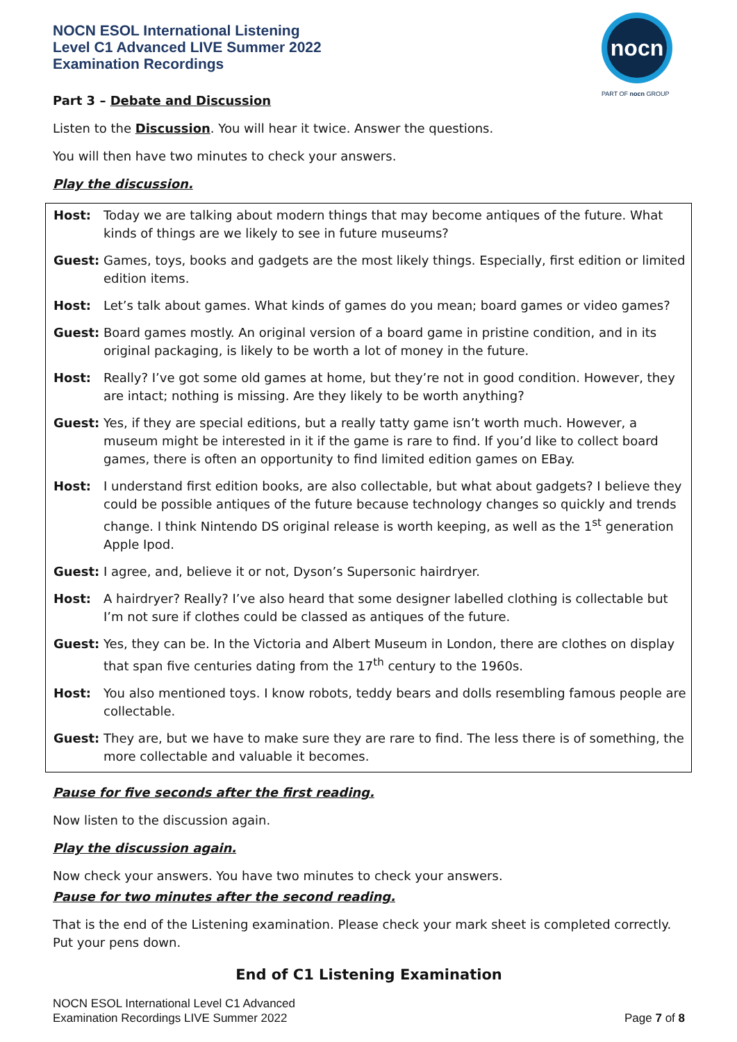NOCN ESOL International Listening
Level C1 Advanced LIVE Summer 2022
Examination Recordings
nocn
PART OF nocn GROUP
Part 3 – Debate and Discussion
Listen to the Discussion. You will hear it twice. Answer the questions.
You will then have two minutes to check your answers.
Play the discussion.
| Host: | Today we are talking about modern things that may become antiques of the future. What kinds of things are we likely to see in future museums? |
| Guest: | Games, toys, books and gadgets are the most likely things. Especially, first edition or limited edition items. |
| Host: | Let’s talk about games. What kinds of games do you mean; board games or video games? |
| Guest: | Board games mostly. An original version of a board game in pristine condition, and in its original packaging, is likely to be worth a lot of money in the future. |
| Host: | Really? I’ve got some old games at home, but they’re not in good condition. However, they are intact; nothing is missing. Are they likely to be worth anything? |
| Guest: | Yes, if they are special editions, but a really tatty game isn’t worth much. However, a museum might be interested in it if the game is rare to find. If you’d like to collect board games, there is often an opportunity to find limited edition games on EBay. |
| Host: | I understand first edition books, are also collectable, but what about gadgets? I believe they could be possible antiques of the future because technology changes so quickly and trends change. I think Nintendo DS original release is worth keeping, as well as the 1<sup>st</sup> generation Apple Ipod. |
| Guest: | I agree, and, believe it or not, Dyson’s Supersonic hairdryer. |
| Host: | A hairdryer? Really? I’ve also heard that some designer labelled clothing is collectable but I’m not sure if clothes could be classed as antiques of the future. |
| Guest: | Yes, they can be. In the Victoria and Albert Museum in London, there are clothes on display that span five centuries dating from the 17<sup>th</sup> century to the 1960s. |
| Host: | You also mentioned toys. I know robots, teddy bears and dolls resembling famous people are collectable. |
| Guest: | They are, but we have to make sure they are rare to find. The less there is of something, the more collectable and valuable it becomes. |
Pause for five seconds after the first reading.
Now listen to the discussion again.
Play the discussion again.
Now check your answers. You have two minutes to check your answers.
Pause for two minutes after the second reading.
That is the end of the Listening examination. Please check your mark sheet is completed correctly. Put your pens down.
End of C1 Listening Examination
NOCN ESOL International Level C1 Advanced
Examination Recordings LIVE Summer 2022
Page 7 of 8